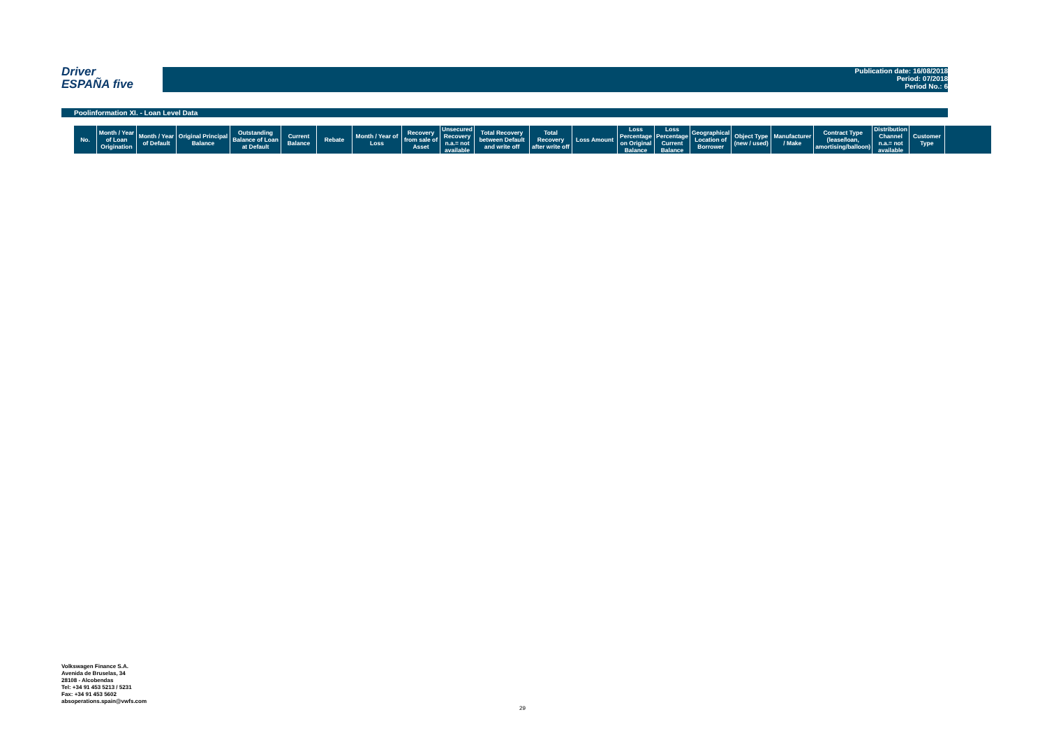Driver
ESPAÑA five
Publication date: 16/08/2018
Period: 07/2018
Period No.: 6
Poolinformation XI. - Loan Level Data
| No. | Month / Year of Loan Origination | Month / Year of Default | Original Principal Balance | Outstanding Balance of Loan at Default | Current Balance | Rebate | Month / Year of Loss | Recovery from sale of Asset | Unsecured Recovery n.a.= not available | Total Recovery between Default and write off | Total Recovery after write off | Loss Amount | Loss Percentage on Original Balance | Loss Percentage Current Balance | Geographical Location of Borrower | Object Type (new / used) | Manufacturer / Make | Contract Type (lease/loan, amortising/balloon) | Distribution Channel n.a.= not available | Customer Type | |
| --- | --- | --- | --- | --- | --- | --- | --- | --- | --- | --- | --- | --- | --- | --- | --- | --- | --- | --- | --- | --- | --- |
Volkswagen Finance S.A.
Avenida de Bruselas, 34
28108 - Alcobendas
Tel: +34 91 453 5213 / 5231
Fax: +34 91 453 5602
absoperations.spain@vwfs.com
29